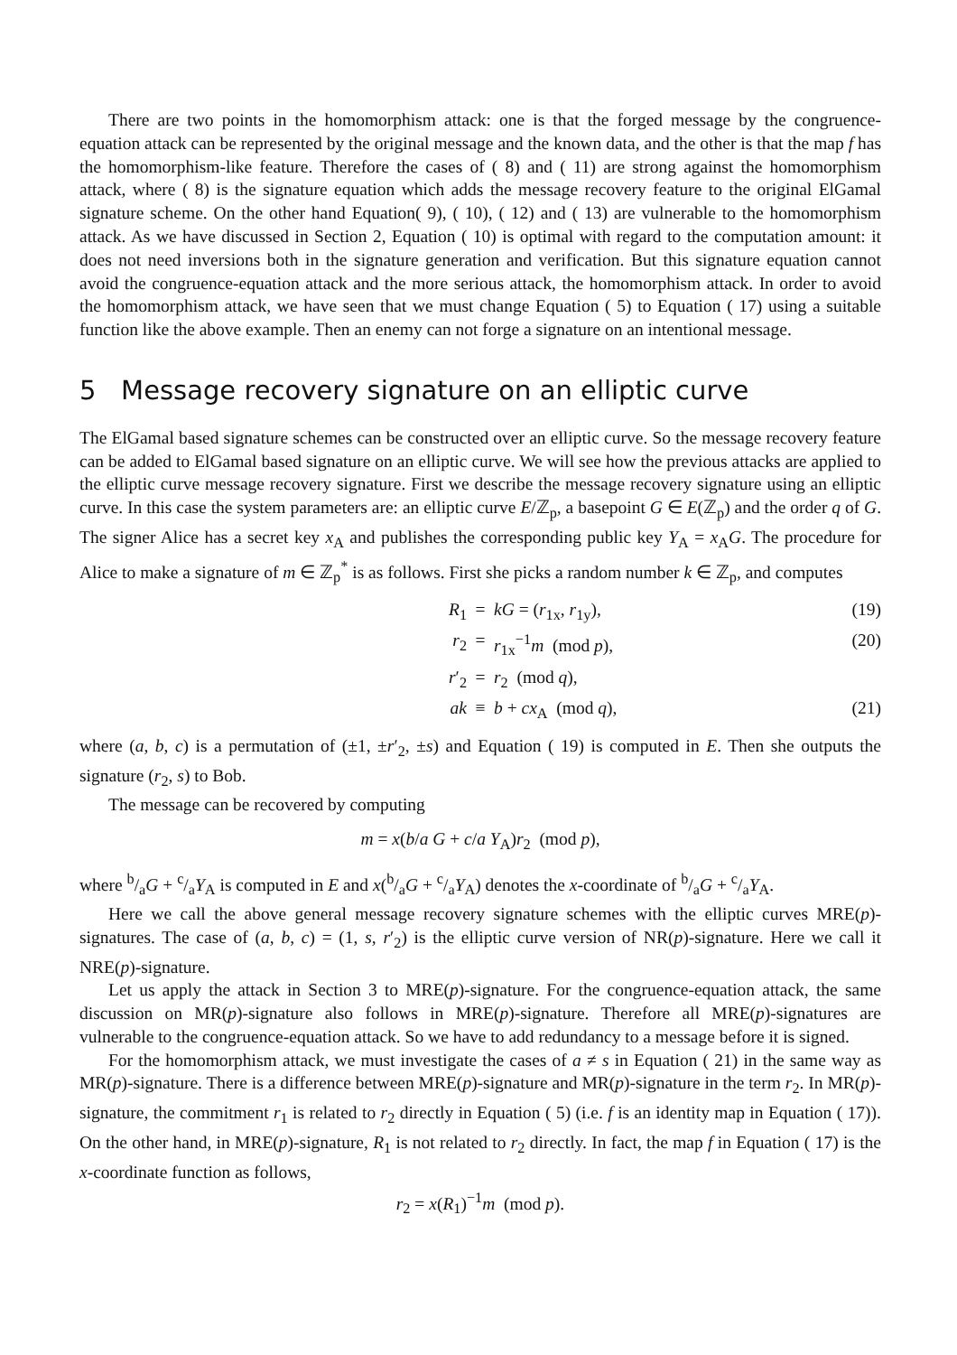There are two points in the homomorphism attack: one is that the forged message by the congruence-equation attack can be represented by the original message and the known data, and the other is that the map f has the homomorphism-like feature. Therefore the cases of ( 8) and ( 11) are strong against the homomorphism attack, where ( 8) is the signature equation which adds the message recovery feature to the original ElGamal signature scheme. On the other hand Equation( 9), ( 10), ( 12) and ( 13) are vulnerable to the homomorphism attack. As we have discussed in Section 2, Equation ( 10) is optimal with regard to the computation amount: it does not need inversions both in the signature generation and verification. But this signature equation cannot avoid the congruence-equation attack and the more serious attack, the homomorphism attack. In order to avoid the homomorphism attack, we have seen that we must change Equation ( 5) to Equation ( 17) using a suitable function like the above example. Then an enemy can not forge a signature on an intentional message.
5 Message recovery signature on an elliptic curve
The ElGamal based signature schemes can be constructed over an elliptic curve. So the message recovery feature can be added to ElGamal based signature on an elliptic curve. We will see how the previous attacks are applied to the elliptic curve message recovery signature. First we describe the message recovery signature using an elliptic curve. In this case the system parameters are: an elliptic curve E/ℤ<sub>p</sub>, a basepoint G ∈ E(ℤ<sub>p</sub>) and the order q of G. The signer Alice has a secret key x<sub>A</sub> and publishes the corresponding public key Y<sub>A</sub> = x<sub>A</sub>G. The procedure for Alice to make a signature of m ∈ ℤ<sub>p</sub><sup>*</sup> is as follows. First she picks a random number k ∈ ℤ<sub>p</sub>, and computes
R<sub>1</sub>
=
kG = (r<sub>1x</sub>, r<sub>1y</sub>),
(19)
r<sub>2</sub>
=
r<sub>1x</sub><sup>−1</sup>m (mod p),
(20)
r′<sub>2</sub>
=
r<sub>2</sub> (mod q),
ak
≡
b + cx<sub>A</sub> (mod q),
(21)
where (a, b, c) is a permutation of (±1, ±r′<sub>2</sub>, ±s) and Equation ( 19) is computed in E. Then she outputs the signature (r<sub>2</sub>, s) to Bob.
The message can be recovered by computing
m = x(b/a G + c/a Y<sub>A</sub>)r<sub>2</sub> (mod p),
where b/aG + c/aY<sub>A</sub> is computed in E and x(b/aG + c/aY<sub>A</sub>) denotes the x-coordinate of b/aG + c/aY<sub>A</sub>.
Here we call the above general message recovery signature schemes with the elliptic curves MRE(p)-signatures. The case of (a, b, c) = (1, s, r′<sub>2</sub>) is the elliptic curve version of NR(p)-signature. Here we call it NRE(p)-signature.
Let us apply the attack in Section 3 to MRE(p)-signature. For the congruence-equation attack, the same discussion on MR(p)-signature also follows in MRE(p)-signature. Therefore all MRE(p)-signatures are vulnerable to the congruence-equation attack. So we have to add redundancy to a message before it is signed.
For the homomorphism attack, we must investigate the cases of a ≠ s in Equation ( 21) in the same way as MR(p)-signature. There is a difference between MRE(p)-signature and MR(p)-signature in the term r<sub>2</sub>. In MR(p)-signature, the commitment r<sub>1</sub> is related to r<sub>2</sub> directly in Equation ( 5) (i.e. f is an identity map in Equation ( 17)). On the other hand, in MRE(p)-signature, R<sub>1</sub> is not related to r<sub>2</sub> directly. In fact, the map f in Equation ( 17) is the x-coordinate function as follows,
r<sub>2</sub> = x(R<sub>1</sub>)<sup>−1</sup>m (mod p).